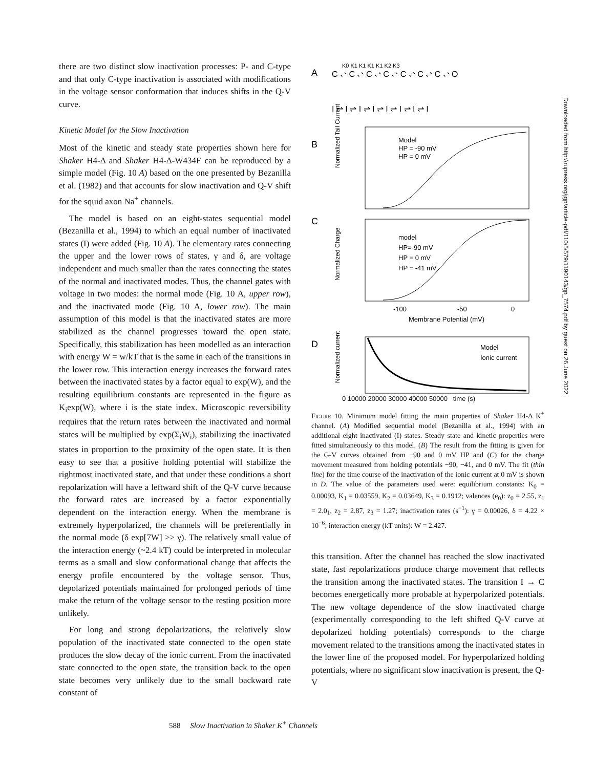there are two distinct slow inactivation processes: P- and C-type and that only C-type inactivation is associated with modifications in the voltage sensor conformation that induces shifts in the Q-V curve.
Kinetic Model for the Slow Inactivation
Most of the kinetic and steady state properties shown here for Shaker H4-Δ and Shaker H4-Δ-W434F can be reproduced by a simple model (Fig. 10 A) based on the one presented by Bezanilla et al. (1982) and that accounts for slow inactivation and Q-V shift for the squid axon Na<sup>+</sup> channels.
The model is based on an eight-states sequential model (Bezanilla et al., 1994) to which an equal number of inactivated states (I) were added (Fig. 10 A). The elementary rates connecting the upper and the lower rows of states, γ and δ, are voltage independent and much smaller than the rates connecting the states of the normal and inactivated modes. Thus, the channel gates with voltage in two modes: the normal mode (Fig. 10 A, upper row), and the inactivated mode (Fig. 10 A, lower row). The main assumption of this model is that the inactivated states are more stabilized as the channel progresses toward the open state. Specifically, this stabilization has been modelled as an interaction with energy W = w/kT that is the same in each of the transitions in the lower row. This interaction energy increases the forward rates between the inactivated states by a factor equal to exp(W), and the resulting equilibrium constants are represented in the figure as K<sub>i</sub>exp(W), where i is the state index. Microscopic reversibility requires that the return rates between the inactivated and normal states will be multiplied by exp(Σ<sub>i</sub>W<sub>i</sub>), stabilizing the inactivated states in proportion to the proximity of the open state. It is then easy to see that a positive holding potential will stabilize the rightmost inactivated state, and that under these conditions a short repolarization will have a leftward shift of the Q-V curve because the forward rates are increased by a factor exponentially dependent on the interaction energy. When the membrane is extremely hyperpolarized, the channels will be preferentially in the normal mode (δ exp[7W] >> γ). The relatively small value of the interaction energy (~2.4 kT) could be interpreted in molecular terms as a small and slow conformational change that affects the energy profile encountered by the voltage sensor. Thus, depolarized potentials maintained for prolonged periods of time make the return of the voltage sensor to the resting position more unlikely.
For long and strong depolarizations, the relatively slow population of the inactivated state connected to the open state produces the slow decay of the ionic current. From the inactivated state connected to the open state, the transition back to the open state becomes very unlikely due to the small backward rate constant of
A
C ⇌ C ⇌ C ⇌ C ⇌ C ⇌ C ⇌ C ⇌ O
K0 K1 K1 K1 K1 K2 K3
I ⇌ I ⇌ I ⇌ I ⇌ I ⇌ I ⇌ I ⇌ I
B
Normalized Tail Current
Model
HP = -90 mV
HP = 0 mV
C
Normalized Charge
model
HP=-90 mV
HP = 0 mV
HP = -41 mV
-100
-50
0
Membrane Potential (mV)
D
Normalized current
Model
Ionic current
0 10000 20000 30000 40000 50000 time (s)
Figure 10. Minimum model fitting the main properties of Shaker H4-Δ K<sup>+</sup> channel. (A) Modified sequential model (Bezanilla et al., 1994) with an additional eight inactivated (I) states. Steady state and kinetic properties were fitted simultaneously to this model. (B) The result from the fitting is given for the G-V curves obtained from −90 and 0 mV HP and (C) for the charge movement measured from holding potentials −90, −41, and 0 mV. The fit (thin line) for the time course of the inactivation of the ionic current at 0 mV is shown in D. The value of the parameters used were: equilibrium constants: K<sub>0</sub> = 0.00093, K<sub>1</sub> = 0.03559, K<sub>2</sub> = 0.03649, K<sub>3</sub> = 0.1912; valences (e<sub>0</sub>): z<sub>0</sub> = 2.55, z<sub>1</sub> = 2.0<sub>1</sub>, z<sub>2</sub> = 2.87, z<sub>3</sub> = 1.27; inactivation rates (s<sup>−1</sup>): γ = 0.00026, δ = 4.22 × 10<sup>−6</sup>; interaction energy (kT units): W = 2.427.
this transition. After the channel has reached the slow inactivated state, fast repolarizations produce charge movement that reflects the transition among the inactivated states. The transition I → C becomes energetically more probable at hyperpolarized potentials. The new voltage dependence of the slow inactivated charge (experimentally corresponding to the left shifted Q-V curve at depolarized holding potentials) corresponds to the charge movement related to the transitions among the inactivated states in the lower line of the proposed model. For hyperpolarized holding potentials, where no significant slow inactivation is present, the Q-V
588 Slow Inactivation in Shaker K<sup>+</sup> Channels
Downloaded from http://rupress.org/jgp/article-pdf/110/5/579/1190143/gp_7574.pdf by guest on 26 June 2022